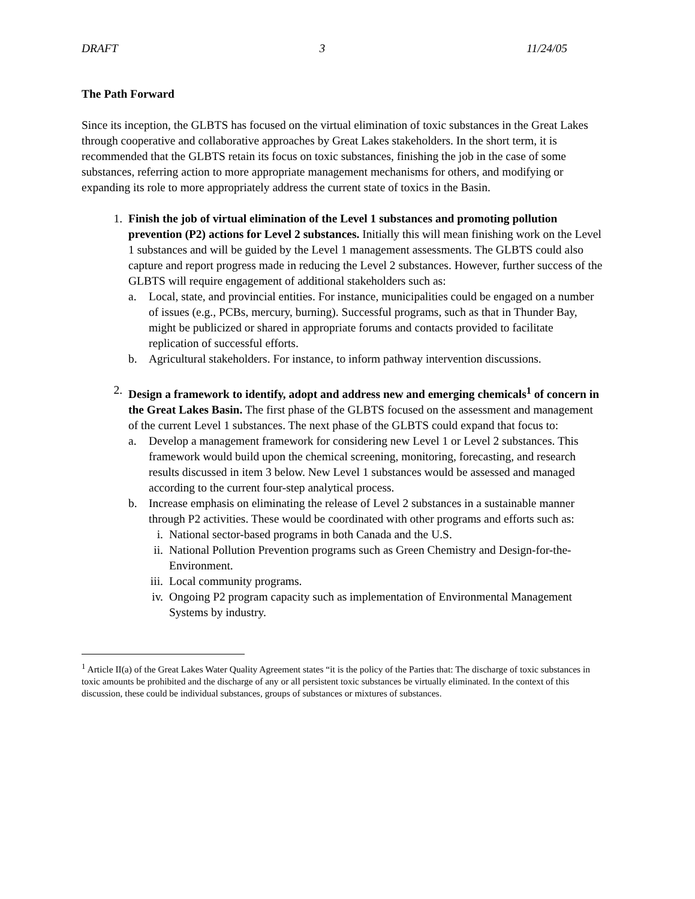DRAFT 3 11/24/05
The Path Forward
Since its inception, the GLBTS has focused on the virtual elimination of toxic substances in the Great Lakes through cooperative and collaborative approaches by Great Lakes stakeholders. In the short term, it is recommended that the GLBTS retain its focus on toxic substances, finishing the job in the case of some substances, referring action to more appropriate management mechanisms for others, and modifying or expanding its role to more appropriately address the current state of toxics in the Basin.
1. Finish the job of virtual elimination of the Level 1 substances and promoting pollution prevention (P2) actions for Level 2 substances. Initially this will mean finishing work on the Level 1 substances and will be guided by the Level 1 management assessments. The GLBTS could also capture and report progress made in reducing the Level 2 substances. However, further success of the GLBTS will require engagement of additional stakeholders such as:
a. Local, state, and provincial entities. For instance, municipalities could be engaged on a number of issues (e.g., PCBs, mercury, burning). Successful programs, such as that in Thunder Bay, might be publicized or shared in appropriate forums and contacts provided to facilitate replication of successful efforts.
b. Agricultural stakeholders. For instance, to inform pathway intervention discussions.
2. Design a framework to identify, adopt and address new and emerging chemicals<sup>1</sup> of concern in the Great Lakes Basin. The first phase of the GLBTS focused on the assessment and management of the current Level 1 substances. The next phase of the GLBTS could expand that focus to:
a. Develop a management framework for considering new Level 1 or Level 2 substances. This framework would build upon the chemical screening, monitoring, forecasting, and research results discussed in item 3 below. New Level 1 substances would be assessed and managed according to the current four-step analytical process.
b. Increase emphasis on eliminating the release of Level 2 substances in a sustainable manner through P2 activities. These would be coordinated with other programs and efforts such as:
i. National sector-based programs in both Canada and the U.S.
ii. National Pollution Prevention programs such as Green Chemistry and Design-for-the-Environment.
iii. Local community programs.
iv. Ongoing P2 program capacity such as implementation of Environmental Management Systems by industry.
<sup>1</sup> Article II(a) of the Great Lakes Water Quality Agreement states “it is the policy of the Parties that: The discharge of toxic substances in toxic amounts be prohibited and the discharge of any or all persistent toxic substances be virtually eliminated. In the context of this discussion, these could be individual substances, groups of substances or mixtures of substances.